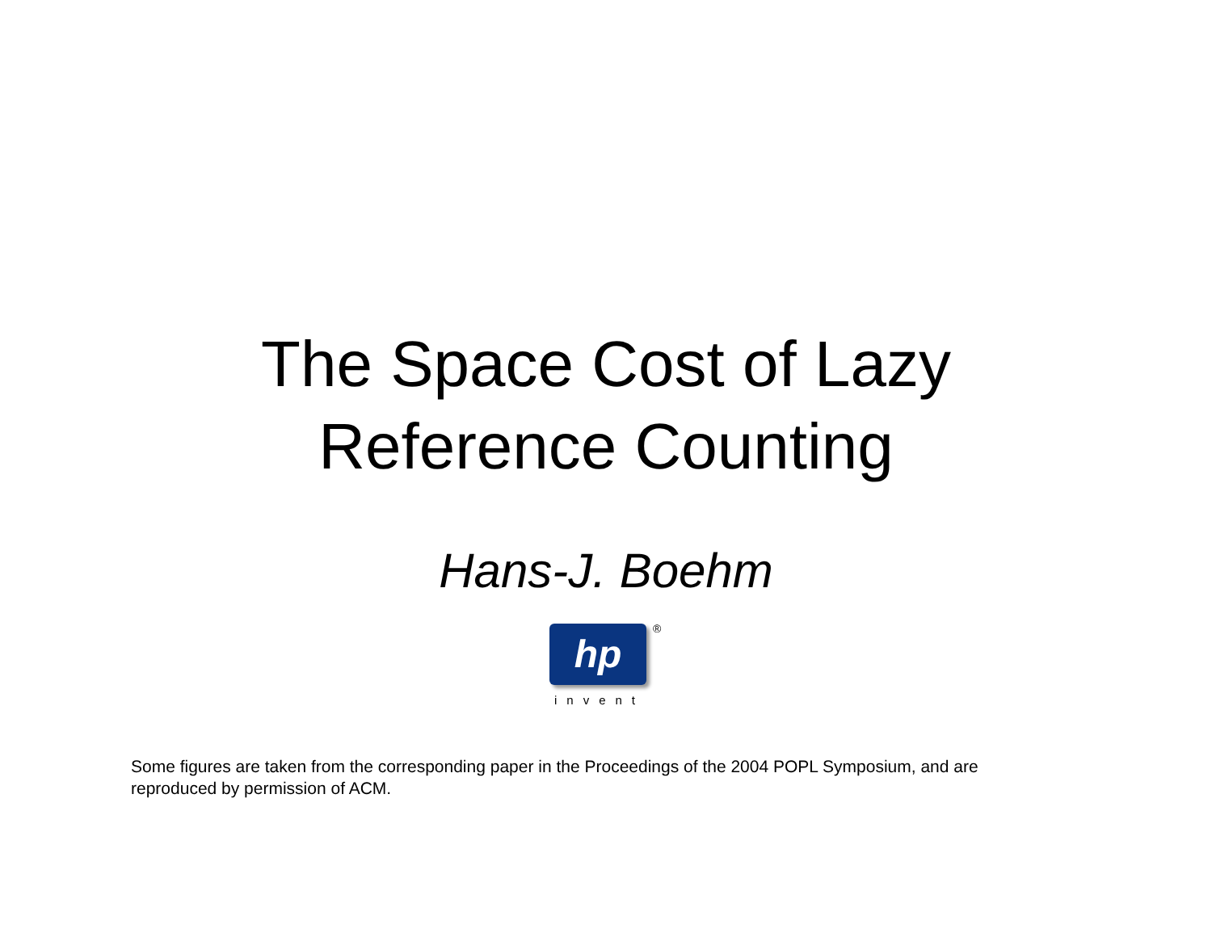The Space Cost of Lazy
Reference Counting
Hans-J. Boehm
hp
®
invent
Some figures are taken from the corresponding paper in the Proceedings of the 2004 POPL Symposium, and are reproduced by permission of ACM.